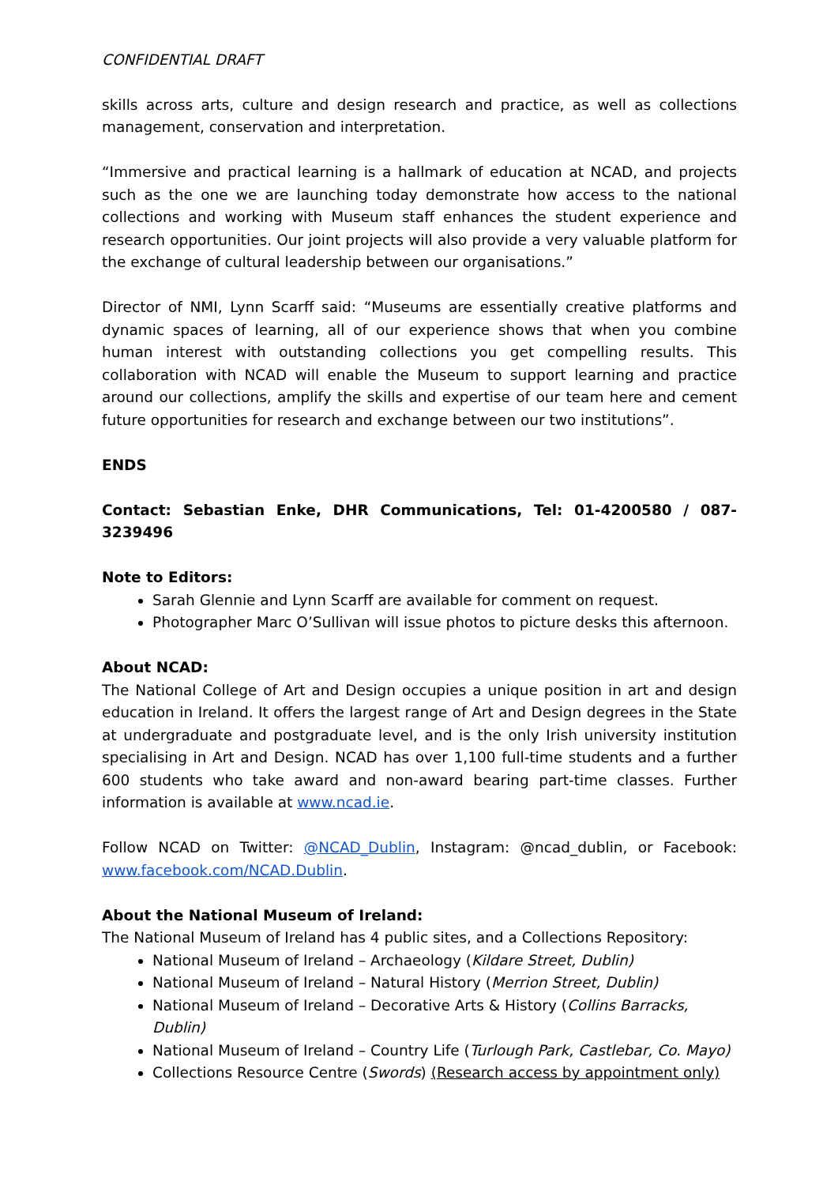CONFIDENTIAL DRAFT
skills across arts, culture and design research and practice, as well as collections management, conservation and interpretation.
“Immersive and practical learning is a hallmark of education at NCAD, and projects such as the one we are launching today demonstrate how access to the national collections and working with Museum staff enhances the student experience and research opportunities. Our joint projects will also provide a very valuable platform for the exchange of cultural leadership between our organisations.”
Director of NMI, Lynn Scarff said: “Museums are essentially creative platforms and dynamic spaces of learning, all of our experience shows that when you combine human interest with outstanding collections you get compelling results. This collaboration with NCAD will enable the Museum to support learning and practice around our collections, amplify the skills and expertise of our team here and cement future opportunities for research and exchange between our two institutions”.
ENDS
Contact: Sebastian Enke, DHR Communications, Tel: 01-4200580 / 087-3239496
Note to Editors:
Sarah Glennie and Lynn Scarff are available for comment on request.
Photographer Marc O’Sullivan will issue photos to picture desks this afternoon.
About NCAD:
The National College of Art and Design occupies a unique position in art and design education in Ireland. It offers the largest range of Art and Design degrees in the State at undergraduate and postgraduate level, and is the only Irish university institution specialising in Art and Design. NCAD has over 1,100 full-time students and a further 600 students who take award and non-award bearing part-time classes. Further information is available at www.ncad.ie.
Follow NCAD on Twitter: @NCAD_Dublin, Instagram: @ncad_dublin, or Facebook: www.facebook.com/NCAD.Dublin.
About the National Museum of Ireland:
The National Museum of Ireland has 4 public sites, and a Collections Repository:
National Museum of Ireland – Archaeology (Kildare Street, Dublin)
National Museum of Ireland – Natural History (Merrion Street, Dublin)
National Museum of Ireland – Decorative Arts & History (Collins Barracks, Dublin)
National Museum of Ireland – Country Life (Turlough Park, Castlebar, Co. Mayo)
Collections Resource Centre (Swords) (Research access by appointment only)